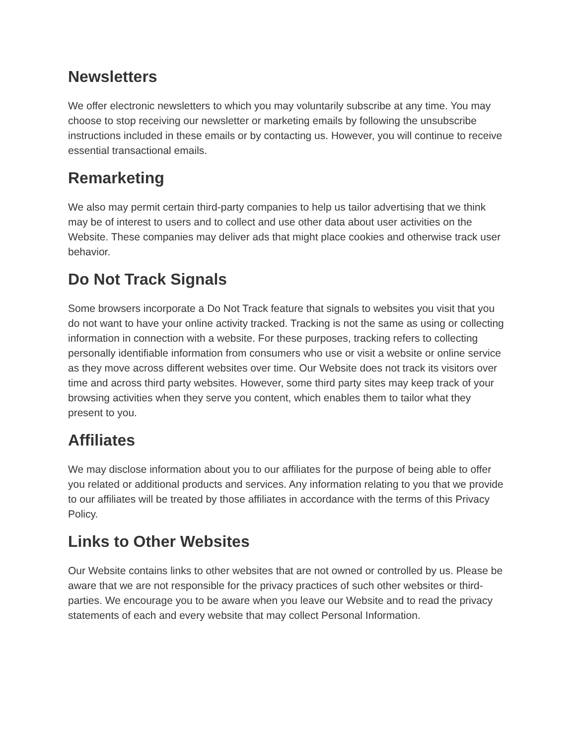Newsletters
We offer electronic newsletters to which you may voluntarily subscribe at any time. You may choose to stop receiving our newsletter or marketing emails by following the unsubscribe instructions included in these emails or by contacting us. However, you will continue to receive essential transactional emails.
Remarketing
We also may permit certain third-party companies to help us tailor advertising that we think may be of interest to users and to collect and use other data about user activities on the Website. These companies may deliver ads that might place cookies and otherwise track user behavior.
Do Not Track Signals
Some browsers incorporate a Do Not Track feature that signals to websites you visit that you do not want to have your online activity tracked. Tracking is not the same as using or collecting information in connection with a website. For these purposes, tracking refers to collecting personally identifiable information from consumers who use or visit a website or online service as they move across different websites over time. Our Website does not track its visitors over time and across third party websites. However, some third party sites may keep track of your browsing activities when they serve you content, which enables them to tailor what they present to you.
Affiliates
We may disclose information about you to our affiliates for the purpose of being able to offer you related or additional products and services. Any information relating to you that we provide to our affiliates will be treated by those affiliates in accordance with the terms of this Privacy Policy.
Links to Other Websites
Our Website contains links to other websites that are not owned or controlled by us. Please be aware that we are not responsible for the privacy practices of such other websites or third-parties. We encourage you to be aware when you leave our Website and to read the privacy statements of each and every website that may collect Personal Information.